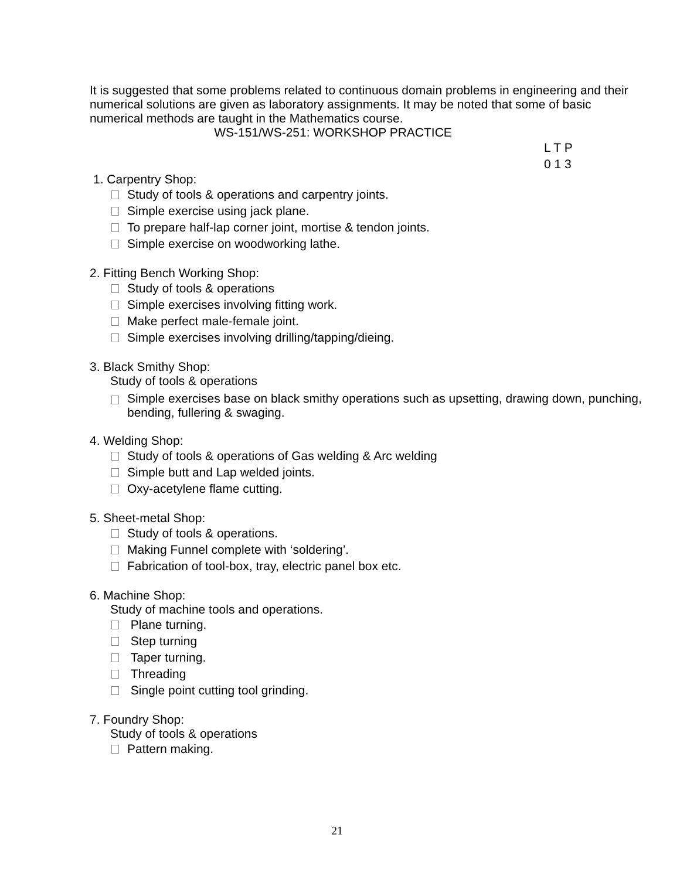It is suggested that some problems related to continuous domain problems in engineering and their numerical solutions are given as laboratory assignments. It may be noted that some of basic numerical methods are taught in the Mathematics course.
WS-151/WS-251: WORKSHOP PRACTICE
L T P
0 1 3
1. Carpentry Shop:
Study of tools & operations and carpentry joints.
Simple exercise using jack plane.
To prepare half-lap corner joint, mortise & tendon joints.
Simple exercise on woodworking lathe.
2. Fitting Bench Working Shop:
Study of tools & operations
Simple exercises involving fitting work.
Make perfect male-female joint.
Simple exercises involving drilling/tapping/dieing.
3. Black Smithy Shop:
Study of tools & operations
Simple exercises base on black smithy operations such as upsetting, drawing down, punching, bending, fullering & swaging.
4. Welding Shop:
Study of tools & operations of Gas welding & Arc welding
Simple butt and Lap welded joints.
Oxy-acetylene flame cutting.
5. Sheet-metal Shop:
Study of tools & operations.
Making Funnel complete with ‘soldering’.
Fabrication of tool-box, tray, electric panel box etc.
6. Machine Shop:
Study of machine tools and operations.
Plane turning.
Step turning
Taper turning.
Threading
Single point cutting tool grinding.
7. Foundry Shop:
Study of tools & operations
Pattern making.
21